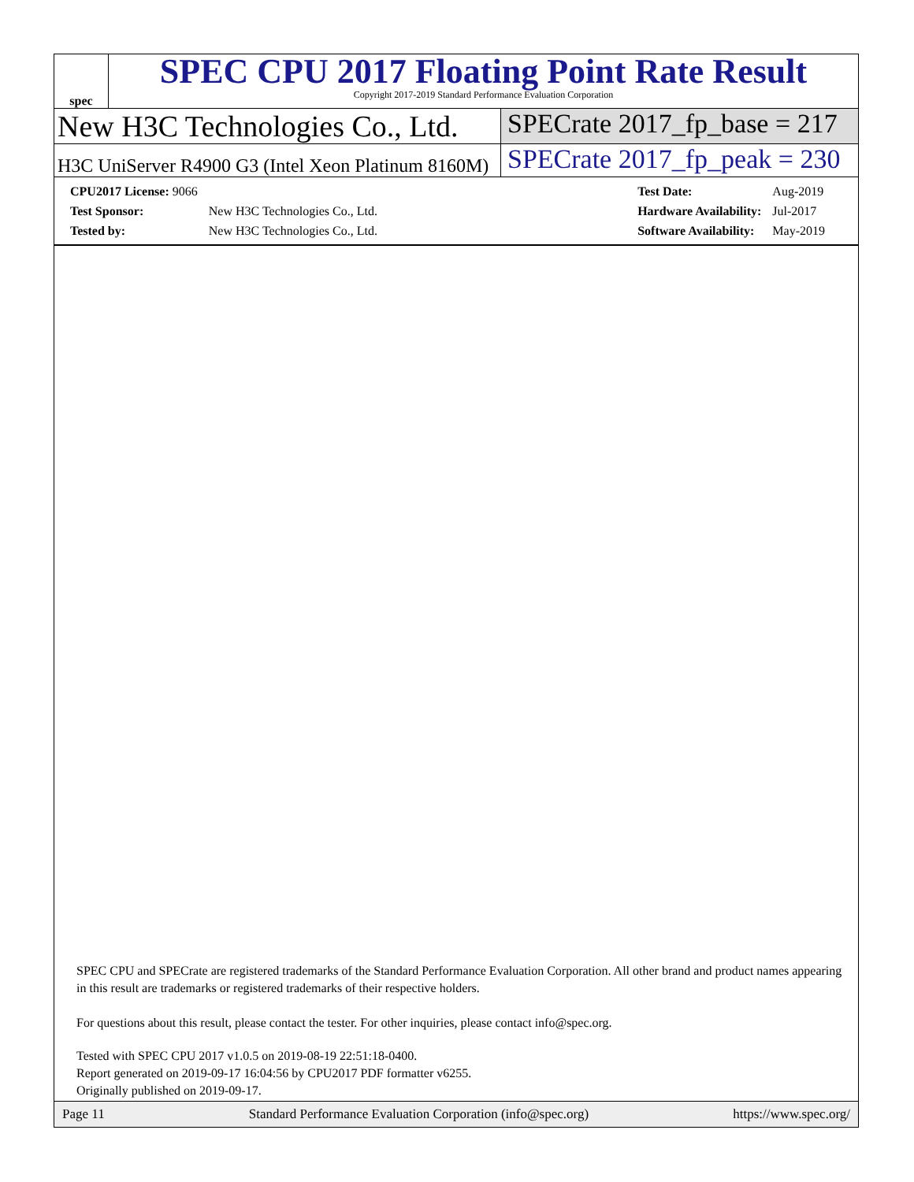spec
SPEC CPU 2017 Floating Point Rate Result
Copyright 2017-2019 Standard Performance Evaluation Corporation
New H3C Technologies Co., Ltd. SPECrate 2017_fp_base = 217
H3C UniServer R4900 G3 (Intel Xeon Platinum 8160M)
SPECrate 2017_fp_peak = 230
| CPU2017 License: 9066 | |
| Test Sponsor: | New H3C Technologies Co., Ltd. |
| Tested by: | New H3C Technologies Co., Ltd. |
| Test Date: | Aug-2019 |
| Hardware Availability: | Jul-2017 |
| Software Availability: | May-2019 |
SPEC CPU and SPECrate are registered trademarks of the Standard Performance Evaluation Corporation. All other brand and product names appearing in this result are trademarks or registered trademarks of their respective holders.
For questions about this result, please contact the tester. For other inquiries, please contact info@spec.org.
Tested with SPEC CPU 2017 v1.0.5 on 2019-08-19 22:51:18-0400.
Report generated on 2019-09-17 16:04:56 by CPU2017 PDF formatter v6255.
Originally published on 2019-09-17.
Page 11 Standard Performance Evaluation Corporation (info@spec.org) https://www.spec.org/